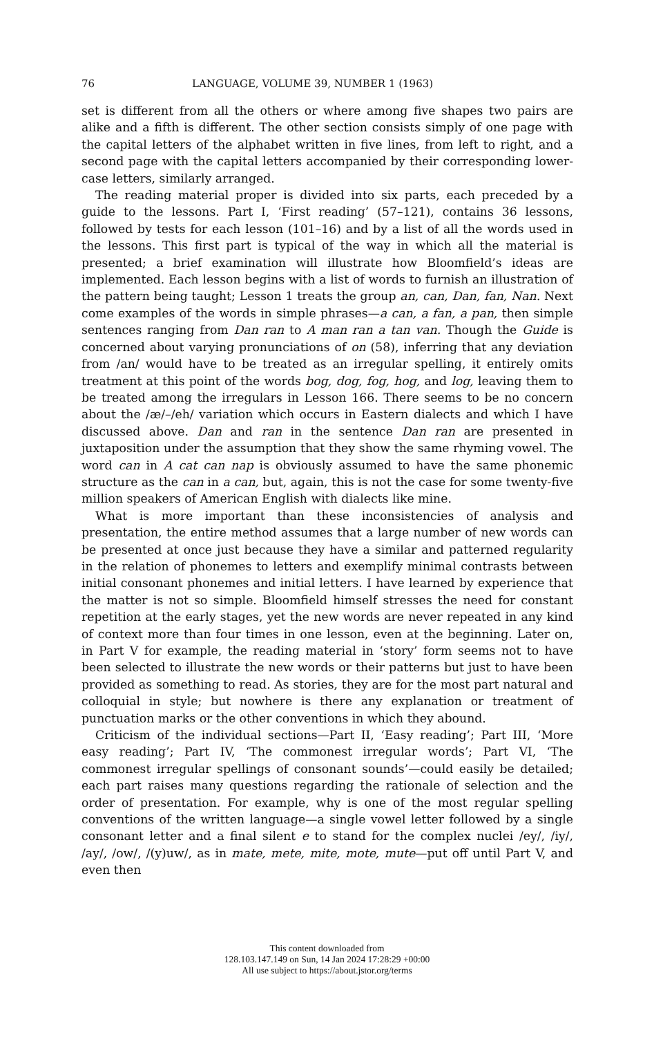76 LANGUAGE, VOLUME 39, NUMBER 1 (1963)
set is different from all the others or where among five shapes two pairs are alike and a fifth is different. The other section consists simply of one page with the capital letters of the alphabet written in five lines, from left to right, and a second page with the capital letters accompanied by their corresponding lower-case letters, similarly arranged.
The reading material proper is divided into six parts, each preceded by a guide to the lessons. Part I, ‘First reading’ (57–121), contains 36 lessons, followed by tests for each lesson (101–16) and by a list of all the words used in the lessons. This first part is typical of the way in which all the material is presented; a brief examination will illustrate how Bloomfield’s ideas are implemented. Each lesson begins with a list of words to furnish an illustration of the pattern being taught; Lesson 1 treats the group an, can, Dan, fan, Nan. Next come examples of the words in simple phrases—a can, a fan, a pan, then simple sentences ranging from Dan ran to A man ran a tan van. Though the Guide is concerned about varying pronunciations of on (58), inferring that any deviation from /an/ would have to be treated as an irregular spelling, it entirely omits treatment at this point of the words bog, dog, fog, hog, and log, leaving them to be treated among the irregulars in Lesson 166. There seems to be no concern about the /æ/–/eh/ variation which occurs in Eastern dialects and which I have discussed above. Dan and ran in the sentence Dan ran are presented in juxtaposition under the assumption that they show the same rhyming vowel. The word can in A cat can nap is obviously assumed to have the same phonemic structure as the can in a can, but, again, this is not the case for some twenty-five million speakers of American English with dialects like mine.
What is more important than these inconsistencies of analysis and presentation, the entire method assumes that a large number of new words can be presented at once just because they have a similar and patterned regularity in the relation of phonemes to letters and exemplify minimal contrasts between initial consonant phonemes and initial letters. I have learned by experience that the matter is not so simple. Bloomfield himself stresses the need for constant repetition at the early stages, yet the new words are never repeated in any kind of context more than four times in one lesson, even at the beginning. Later on, in Part V for example, the reading material in ‘story’ form seems not to have been selected to illustrate the new words or their patterns but just to have been provided as something to read. As stories, they are for the most part natural and colloquial in style; but nowhere is there any explanation or treatment of punctuation marks or the other conventions in which they abound.
Criticism of the individual sections—Part II, ‘Easy reading’; Part III, ‘More easy reading’; Part IV, ‘The commonest irregular words’; Part VI, ‘The commonest irregular spellings of consonant sounds’—could easily be detailed; each part raises many questions regarding the rationale of selection and the order of presentation. For example, why is one of the most regular spelling conventions of the written language—a single vowel letter followed by a single consonant letter and a final silent e to stand for the complex nuclei /ey/, /iy/, /ay/, /ow/, /(y)uw/, as in mate, mete, mite, mote, mute—put off until Part V, and even then
This content downloaded from
128.103.147.149 on Sun, 14 Jan 2024 17:28:29 +00:00
All use subject to https://about.jstor.org/terms